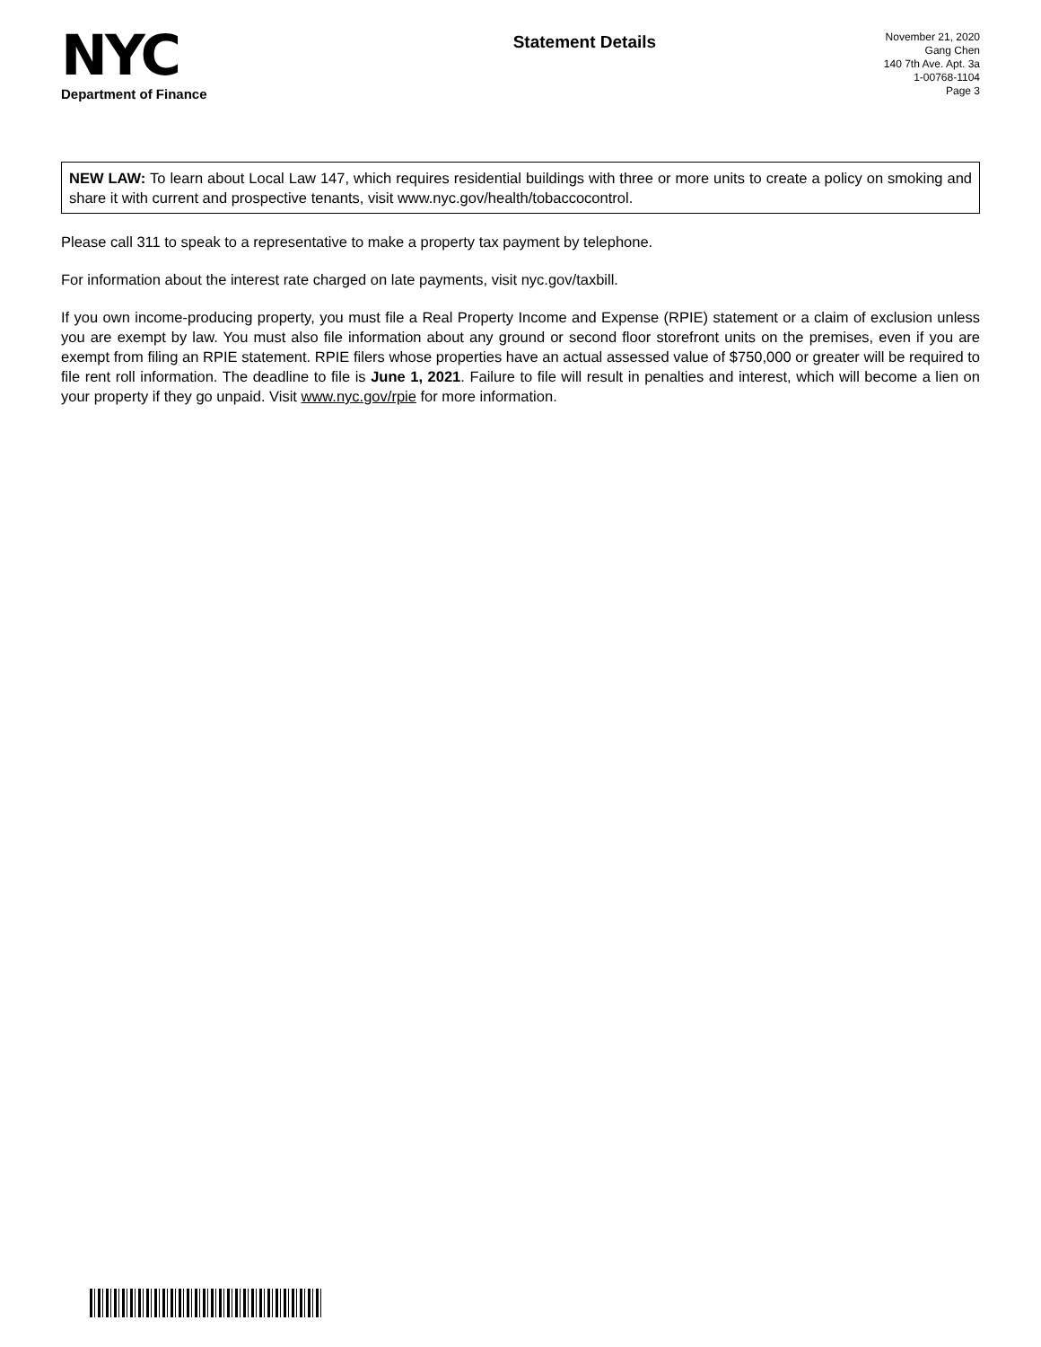NYC
Department of Finance
Statement Details
November 21, 2020
Gang Chen
140 7th Ave. Apt. 3a
1-00768-1104
Page 3
NEW LAW: To learn about Local Law 147, which requires residential buildings with three or more units to create a policy on smoking and share it with current and prospective tenants, visit www.nyc.gov/health/tobaccocontrol.
Please call 311 to speak to a representative to make a property tax payment by telephone.
For information about the interest rate charged on late payments, visit nyc.gov/taxbill.
If you own income-producing property, you must file a Real Property Income and Expense (RPIE) statement or a claim of exclusion unless you are exempt by law. You must also file information about any ground or second floor storefront units on the premises, even if you are exempt from filing an RPIE statement. RPIE filers whose properties have an actual assessed value of $750,000 or greater will be required to file rent roll information. The deadline to file is June 1, 2021. Failure to file will result in penalties and interest, which will become a lien on your property if they go unpaid. Visit www.nyc.gov/rpie for more information.